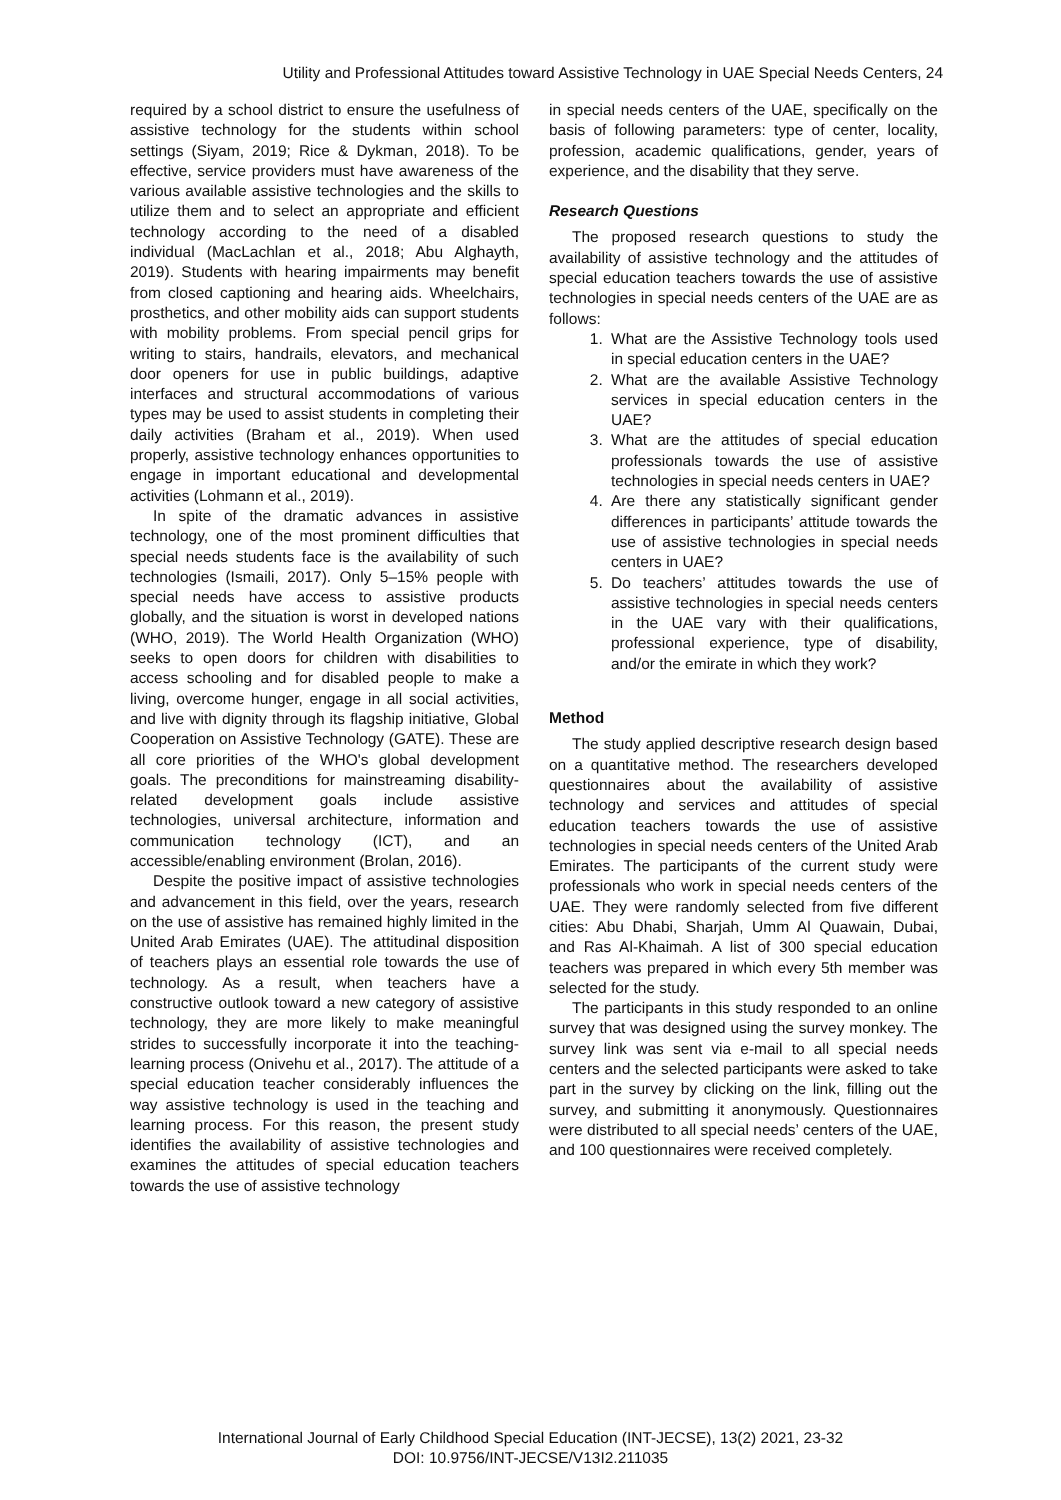Utility and Professional Attitudes toward Assistive Technology in UAE Special Needs Centers, 24
required by a school district to ensure the usefulness of assistive technology for the students within school settings (Siyam, 2019; Rice & Dykman, 2018). To be effective, service providers must have awareness of the various available assistive technologies and the skills to utilize them and to select an appropriate and efficient technology according to the need of a disabled individual (MacLachlan et al., 2018; Abu Alghayth, 2019). Students with hearing impairments may benefit from closed captioning and hearing aids. Wheelchairs, prosthetics, and other mobility aids can support students with mobility problems. From special pencil grips for writing to stairs, handrails, elevators, and mechanical door openers for use in public buildings, adaptive interfaces and structural accommodations of various types may be used to assist students in completing their daily activities (Braham et al., 2019). When used properly, assistive technology enhances opportunities to engage in important educational and developmental activities (Lohmann et al., 2019).
In spite of the dramatic advances in assistive technology, one of the most prominent difficulties that special needs students face is the availability of such technologies (Ismaili, 2017). Only 5–15% people with special needs have access to assistive products globally, and the situation is worst in developed nations (WHO, 2019). The World Health Organization (WHO) seeks to open doors for children with disabilities to access schooling and for disabled people to make a living, overcome hunger, engage in all social activities, and live with dignity through its flagship initiative, Global Cooperation on Assistive Technology (GATE). These are all core priorities of the WHO's global development goals. The preconditions for mainstreaming disability-related development goals include assistive technologies, universal architecture, information and communication technology (ICT), and an accessible/enabling environment (Brolan, 2016).
Despite the positive impact of assistive technologies and advancement in this field, over the years, research on the use of assistive has remained highly limited in the United Arab Emirates (UAE). The attitudinal disposition of teachers plays an essential role towards the use of technology. As a result, when teachers have a constructive outlook toward a new category of assistive technology, they are more likely to make meaningful strides to successfully incorporate it into the teaching-learning process (Onivehu et al., 2017). The attitude of a special education teacher considerably influences the way assistive technology is used in the teaching and learning process. For this reason, the present study identifies the availability of assistive technologies and examines the attitudes of special education teachers towards the use of assistive technology
in special needs centers of the UAE, specifically on the basis of following parameters: type of center, locality, profession, academic qualifications, gender, years of experience, and the disability that they serve.
Research Questions
The proposed research questions to study the availability of assistive technology and the attitudes of special education teachers towards the use of assistive technologies in special needs centers of the UAE are as follows:
1. What are the Assistive Technology tools used in special education centers in the UAE?
2. What are the available Assistive Technology services in special education centers in the UAE?
3. What are the attitudes of special education professionals towards the use of assistive technologies in special needs centers in UAE?
4. Are there any statistically significant gender differences in participants’ attitude towards the use of assistive technologies in special needs centers in UAE?
5. Do teachers’ attitudes towards the use of assistive technologies in special needs centers in the UAE vary with their qualifications, professional experience, type of disability, and/or the emirate in which they work?
Method
The study applied descriptive research design based on a quantitative method. The researchers developed questionnaires about the availability of assistive technology and services and attitudes of special education teachers towards the use of assistive technologies in special needs centers of the United Arab Emirates. The participants of the current study were professionals who work in special needs centers of the UAE. They were randomly selected from five different cities: Abu Dhabi, Sharjah, Umm Al Quawain, Dubai, and Ras Al-Khaimah. A list of 300 special education teachers was prepared in which every 5th member was selected for the study.
The participants in this study responded to an online survey that was designed using the survey monkey. The survey link was sent via e-mail to all special needs centers and the selected participants were asked to take part in the survey by clicking on the link, filling out the survey, and submitting it anonymously. Questionnaires were distributed to all special needs’ centers of the UAE, and 100 questionnaires were received completely.
International Journal of Early Childhood Special Education (INT-JECSE), 13(2) 2021, 23-32
DOI: 10.9756/INT-JECSE/V13I2.211035